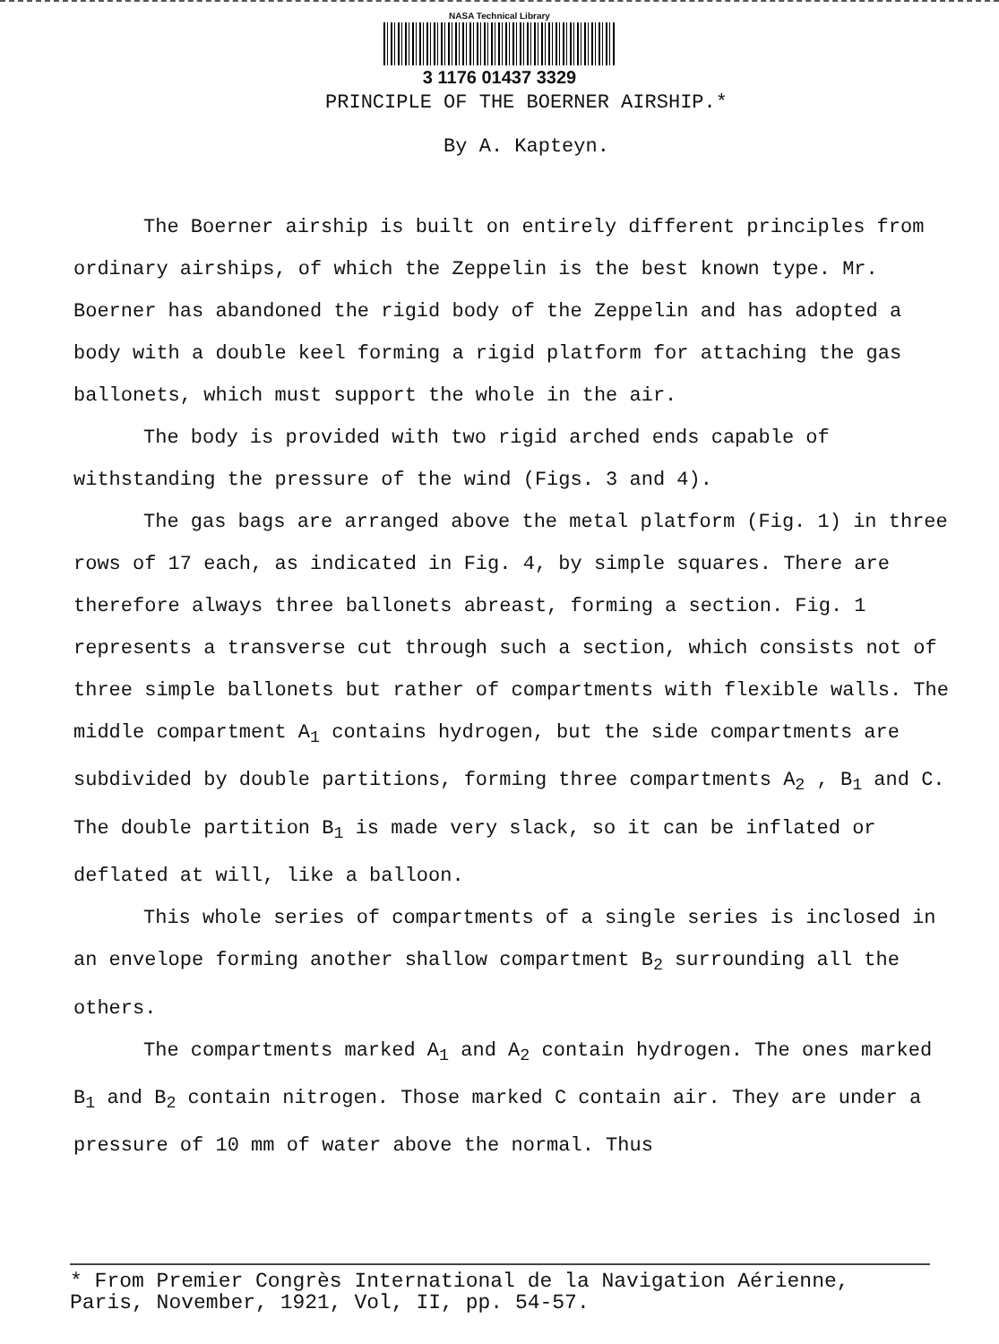NASA Technical Library
3 1176 01437 3329
PRINCIPLE OF THE BOERNER AIRSHIP.*
By A. Kapteyn.
The Boerner airship is built on entirely different principles from ordinary airships, of which the Zeppelin is the best known type. Mr. Boerner has abandoned the rigid body of the Zeppelin and has adopted a body with a double keel forming a rigid platform for attaching the gas ballonets, which must support the whole in the air.
The body is provided with two rigid arched ends capable of withstanding the pressure of the wind (Figs. 3 and 4).
The gas bags are arranged above the metal platform (Fig. 1) in three rows of 17 each, as indicated in Fig. 4, by simple squares. There are therefore always three ballonets abreast, forming a section. Fig. 1 represents a transverse cut through such a section, which consists not of three simple ballonets but rather of compartments with flexible walls. The middle compartment A<sub>1</sub> contains hydrogen, but the side compartments are subdivided by double partitions, forming three compartments A<sub>2</sub> , B<sub>1</sub> and C. The double partition B<sub>1</sub> is made very slack, so it can be inflated or deflated at will, like a balloon.
This whole series of compartments of a single series is inclosed in an envelope forming another shallow compartment B<sub>2</sub> surrounding all the others.
The compartments marked A<sub>1</sub> and A<sub>2</sub> contain hydrogen. The ones marked B<sub>1</sub> and B<sub>2</sub> contain nitrogen. Those marked C contain air. They are under a pressure of 10 mm of water above the normal. Thus
* From Premier Congrès International de la Navigation Aérienne,
Paris, November, 1921, Vol, II, pp. 54-57.